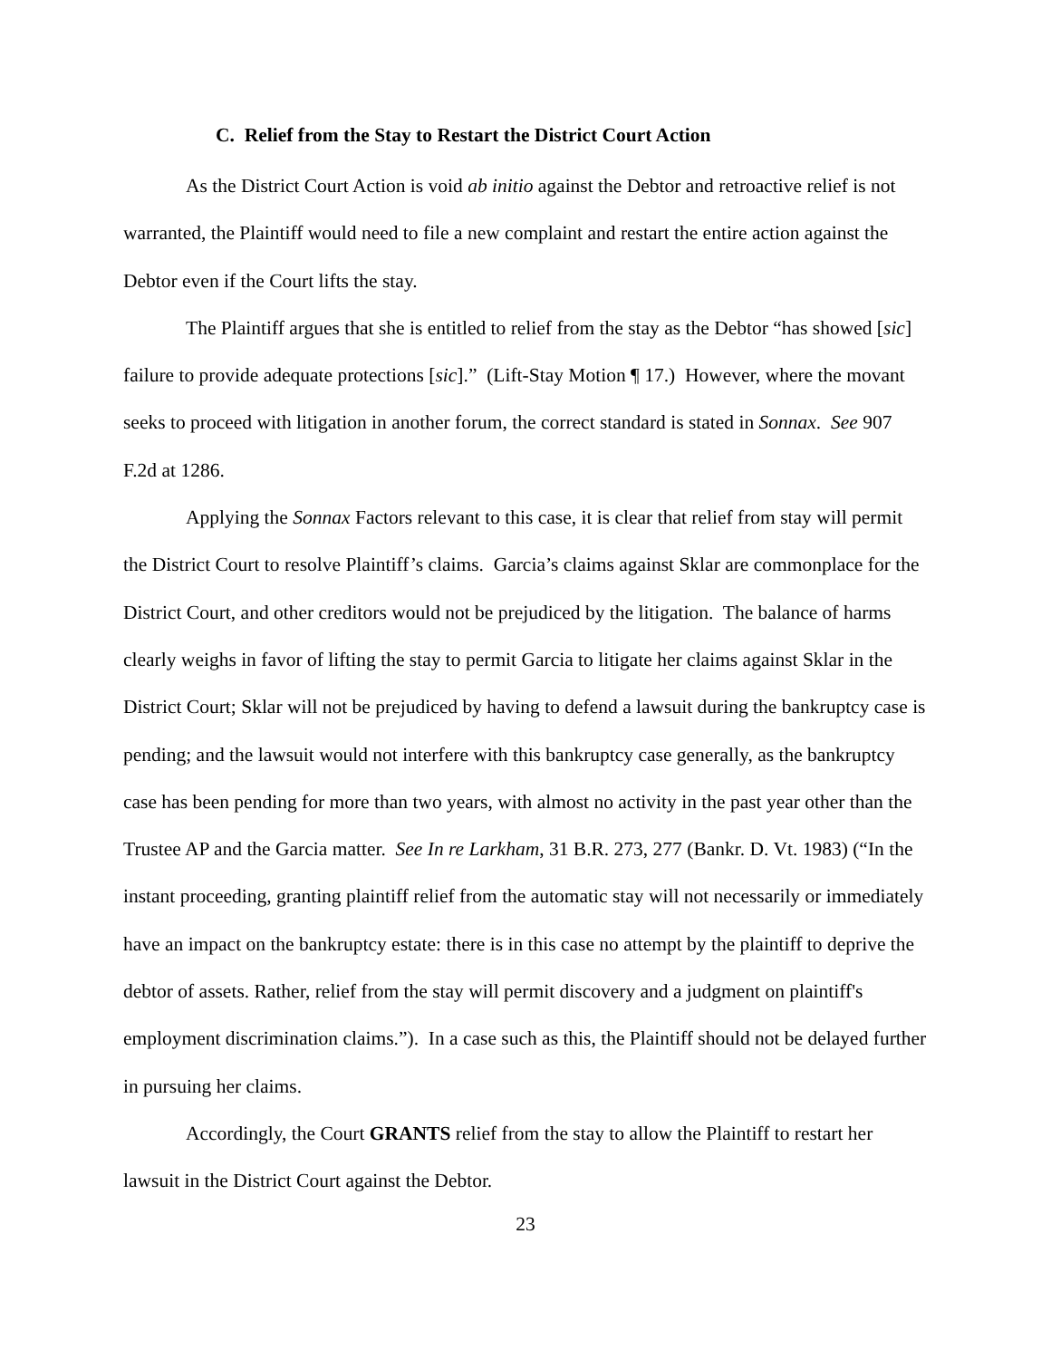C. Relief from the Stay to Restart the District Court Action
As the District Court Action is void ab initio against the Debtor and retroactive relief is not warranted, the Plaintiff would need to file a new complaint and restart the entire action against the Debtor even if the Court lifts the stay.
The Plaintiff argues that she is entitled to relief from the stay as the Debtor “has showed [sic] failure to provide adequate protections [sic].” (Lift-Stay Motion ¶ 17.) However, where the movant seeks to proceed with litigation in another forum, the correct standard is stated in Sonnax. See 907 F.2d at 1286.
Applying the Sonnax Factors relevant to this case, it is clear that relief from stay will permit the District Court to resolve Plaintiff’s claims. Garcia’s claims against Sklar are commonplace for the District Court, and other creditors would not be prejudiced by the litigation. The balance of harms clearly weighs in favor of lifting the stay to permit Garcia to litigate her claims against Sklar in the District Court; Sklar will not be prejudiced by having to defend a lawsuit during the bankruptcy case is pending; and the lawsuit would not interfere with this bankruptcy case generally, as the bankruptcy case has been pending for more than two years, with almost no activity in the past year other than the Trustee AP and the Garcia matter. See In re Larkham, 31 B.R. 273, 277 (Bankr. D. Vt. 1983) (“In the instant proceeding, granting plaintiff relief from the automatic stay will not necessarily or immediately have an impact on the bankruptcy estate: there is in this case no attempt by the plaintiff to deprive the debtor of assets. Rather, relief from the stay will permit discovery and a judgment on plaintiff's employment discrimination claims.”). In a case such as this, the Plaintiff should not be delayed further in pursuing her claims.
Accordingly, the Court GRANTS relief from the stay to allow the Plaintiff to restart her lawsuit in the District Court against the Debtor.
23